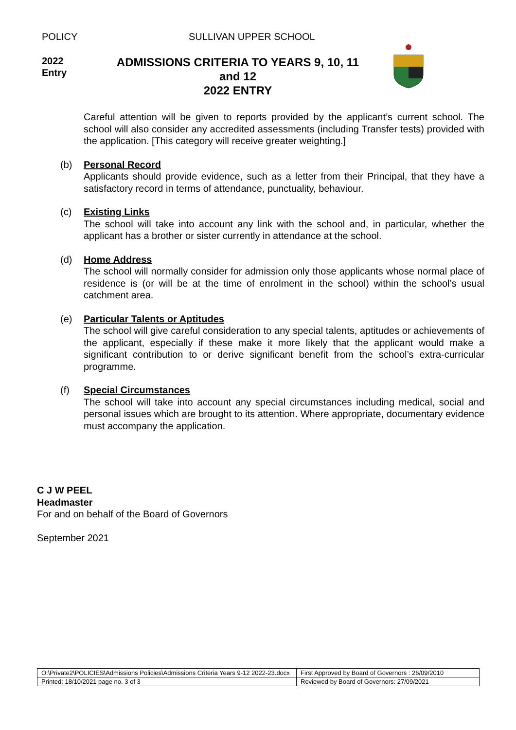POLICY SULLIVAN UPPER SCHOOL
2022
Entry
ADMISSIONS CRITERIA TO YEARS 9, 10, 11 and 12
2022 ENTRY
Careful attention will be given to reports provided by the applicant’s current school. The school will also consider any accredited assessments (including Transfer tests) provided with the application. [This category will receive greater weighting.]
(b)
Personal Record
Applicants should provide evidence, such as a letter from their Principal, that they have a satisfactory record in terms of attendance, punctuality, behaviour.
(c)
Existing Links
The school will take into account any link with the school and, in particular, whether the applicant has a brother or sister currently in attendance at the school.
(d)
Home Address
The school will normally consider for admission only those applicants whose normal place of residence is (or will be at the time of enrolment in the school) within the school’s usual catchment area.
(e)
Particular Talents or Aptitudes
The school will give careful consideration to any special talents, aptitudes or achievements of the applicant, especially if these make it more likely that the applicant would make a significant contribution to or derive significant benefit from the school’s extra-curricular programme.
(f)
Special Circumstances
The school will take into account any special circumstances including medical, social and personal issues which are brought to its attention. Where appropriate, documentary evidence must accompany the application.
C J W PEEL
Headmaster
For and on behalf of the Board of Governors
September 2021
| O:\Private2\POLICIES\Admissions Policies\Admissions Criteria Years 9-12 2022-23.docx | First Approved by Board of Governors : 26/09/2010 |
| Printed: 18/10/2021 page no. 3 of 3 | Reviewed by Board of Governors: 27/09/2021 |